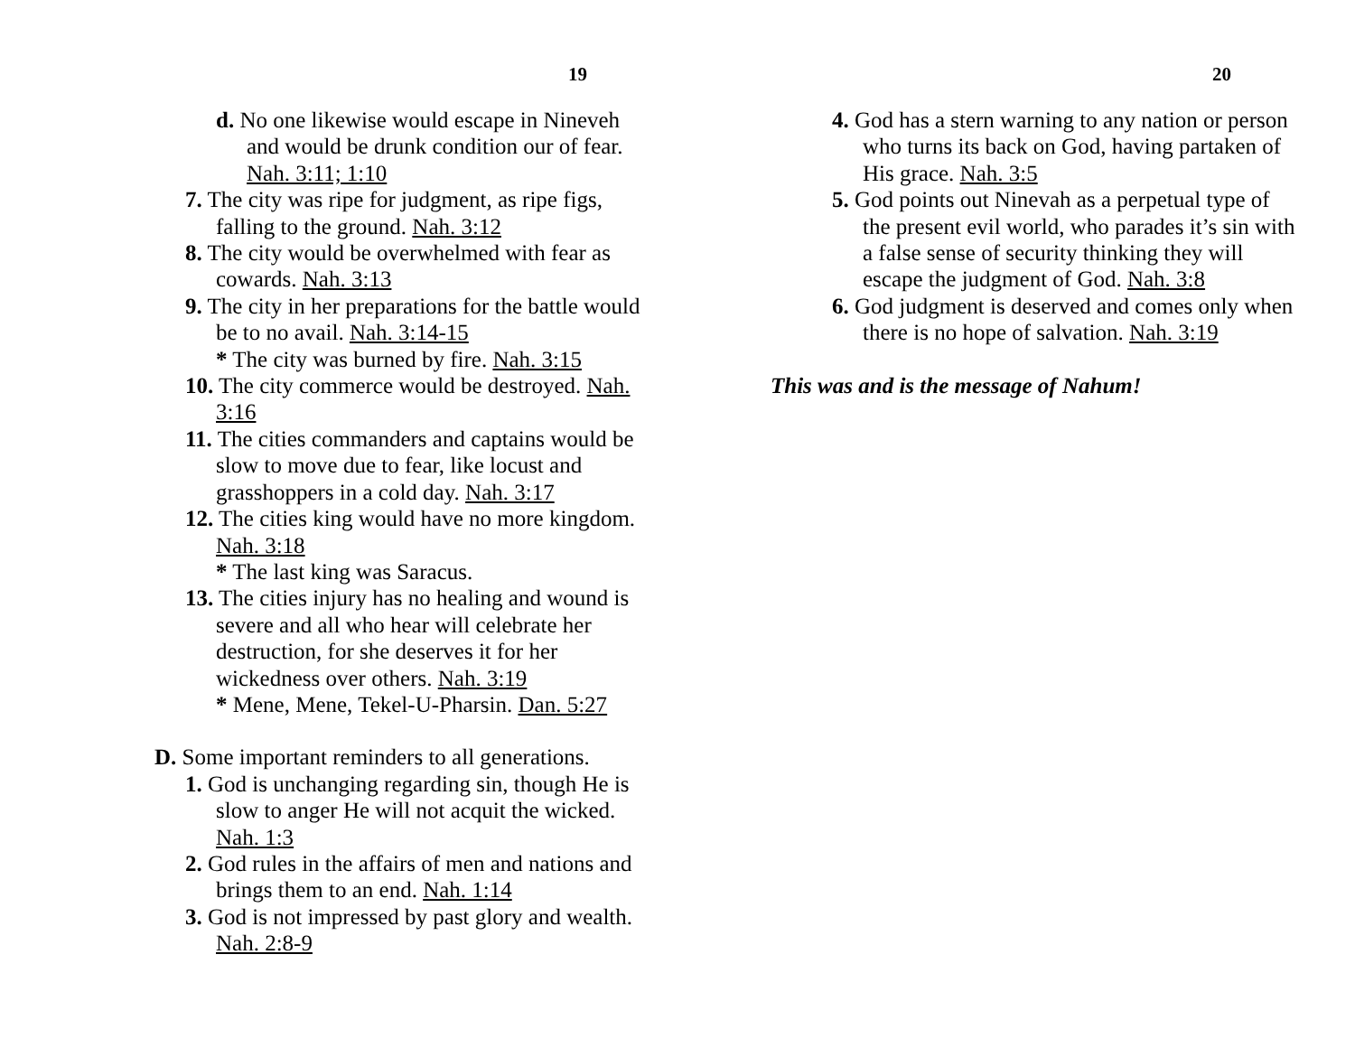19
d. No one likewise would escape in Nineveh and would be drunk condition our of fear. Nah. 3:11; 1:10
7. The city was ripe for judgment, as ripe figs, falling to the ground. Nah. 3:12
8. The city would be overwhelmed with fear as cowards. Nah. 3:13
9. The city in her preparations for the battle would be to no avail. Nah. 3:14-15
* The city was burned by fire. Nah. 3:15
10. The city commerce would be destroyed. Nah. 3:16
11. The cities commanders and captains would be slow to move due to fear, like locust and grasshoppers in a cold day. Nah. 3:17
12. The cities king would have no more kingdom. Nah. 3:18
* The last king was Saracus.
13. The cities injury has no healing and wound is severe and all who hear will celebrate her destruction, for she deserves it for her wickedness over others. Nah. 3:19
* Mene, Mene, Tekel-U-Pharsin. Dan. 5:27
D. Some important reminders to all generations.
1. God is unchanging regarding sin, though He is slow to anger He will not acquit the wicked. Nah. 1:3
2. God rules in the affairs of men and nations and brings them to an end. Nah. 1:14
3. God is not impressed by past glory and wealth. Nah. 2:8-9
20
4. God has a stern warning to any nation or person who turns its back on God, having partaken of His grace. Nah. 3:5
5. God points out Ninevah as a perpetual type of the present evil world, who parades it’s sin with a false sense of security thinking they will escape the judgment of God. Nah. 3:8
6. God judgment is deserved and comes only when there is no hope of salvation. Nah. 3:19
This was and is the message of Nahum!